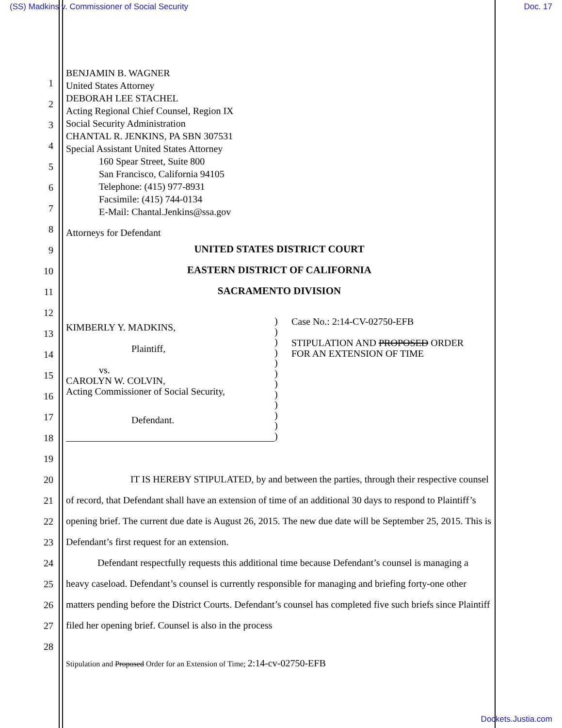(SS) Madkins v. Commissioner of Social Security
Doc. 17
1
2
3
4
5
6
7
8
9
10
11
12
13
14
15
16
17
18
19
20
21
22
23
24
25
26
27
28
BENJAMIN B. WAGNER
United States Attorney
DEBORAH LEE STACHEL
Acting Regional Chief Counsel, Region IX
Social Security Administration
CHANTAL R. JENKINS, PA SBN 307531
Special Assistant United States Attorney
160 Spear Street, Suite 800
San Francisco, California 94105
Telephone: (415) 977-8931
Facsimile: (415) 744-0134
E-Mail: Chantal.Jenkins@ssa.gov
Attorneys for Defendant
UNITED STATES DISTRICT COURT
EASTERN DISTRICT OF CALIFORNIA
SACRAMENTO DIVISION
KIMBERLY Y. MADKINS,
Plaintiff,
vs.
CAROLYN W. COLVIN,
Acting Commissioner of Social Security,
Defendant.
)
)
)
)
)
)
)
)
)
)
)
)
Case No.: 2:14-CV-02750-EFB
STIPULATION AND PROPOSED ORDER
FOR AN EXTENSION OF TIME
IT IS HEREBY STIPULATED, by and between the parties, through their respective counsel of record, that Defendant shall have an extension of time of an additional 30 days to respond to Plaintiff’s opening brief. The current due date is August 26, 2015. The new due date will be September 25, 2015. This is Defendant’s first request for an extension.
Defendant respectfully requests this additional time because Defendant’s counsel is managing a heavy caseload. Defendant’s counsel is currently responsible for managing and briefing forty-one other matters pending before the District Courts. Defendant’s counsel has completed five such briefs since Plaintiff filed her opening brief. Counsel is also in the process
Stipulation and Proposed Order for an Extension of Time; 2:14-cv-02750-EFB
Dockets.Justia.com